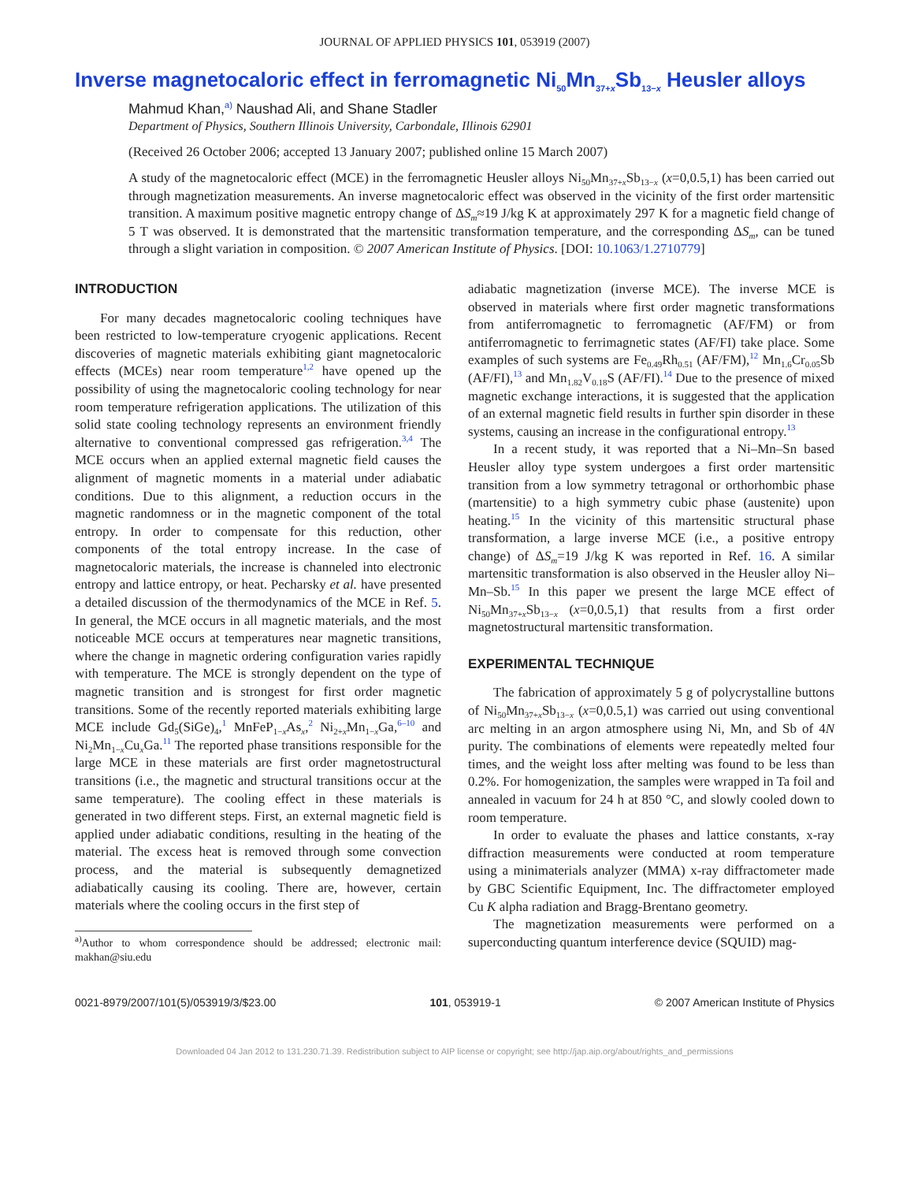JOURNAL OF APPLIED PHYSICS 101, 053919 (2007)
Inverse magnetocaloric effect in ferromagnetic Ni<sub>50</sub>Mn<sub>37+x</sub>Sb<sub>13−x</sub> Heusler alloys
Mahmud Khan,<sup>a)</sup> Naushad Ali, and Shane Stadler
Department of Physics, Southern Illinois University, Carbondale, Illinois 62901
(Received 26 October 2006; accepted 13 January 2007; published online 15 March 2007)
A study of the magnetocaloric effect (MCE) in the ferromagnetic Heusler alloys Ni<sub>50</sub>Mn<sub>37+x</sub>Sb<sub>13−x</sub> (x=0,0.5,1) has been carried out through magnetization measurements. An inverse magnetocaloric effect was observed in the vicinity of the first order martensitic transition. A maximum positive magnetic entropy change of ΔS<sub>m</sub>≈19 J/kg K at approximately 297 K for a magnetic field change of 5 T was observed. It is demonstrated that the martensitic transformation temperature, and the corresponding ΔS<sub>m</sub>, can be tuned through a slight variation in composition. © 2007 American Institute of Physics. [DOI: 10.1063/1.2710779]
INTRODUCTION
For many decades magnetocaloric cooling techniques have been restricted to low-temperature cryogenic applications. Recent discoveries of magnetic materials exhibiting giant magnetocaloric effects (MCEs) near room temperature<sup>1,2</sup> have opened up the possibility of using the magnetocaloric cooling technology for near room temperature refrigeration applications. The utilization of this solid state cooling technology represents an environment friendly alternative to conventional compressed gas refrigeration.<sup>3,4</sup> The MCE occurs when an applied external magnetic field causes the alignment of magnetic moments in a material under adiabatic conditions. Due to this alignment, a reduction occurs in the magnetic randomness or in the magnetic component of the total entropy. In order to compensate for this reduction, other components of the total entropy increase. In the case of magnetocaloric materials, the increase is channeled into electronic entropy and lattice entropy, or heat. Pecharsky et al. have presented a detailed discussion of the thermodynamics of the MCE in Ref. 5. In general, the MCE occurs in all magnetic materials, and the most noticeable MCE occurs at temperatures near magnetic transitions, where the change in magnetic ordering configuration varies rapidly with temperature. The MCE is strongly dependent on the type of magnetic transition and is strongest for first order magnetic transitions. Some of the recently reported materials exhibiting large MCE include Gd<sub>5</sub>(SiGe)<sub>4</sub>,<sup>1</sup> MnFeP<sub>1−x</sub>As<sub>x</sub>,<sup>2</sup> Ni<sub>2+x</sub>Mn<sub>1−x</sub>Ga,<sup>6–10</sup> and Ni<sub>2</sub>Mn<sub>1−x</sub>Cu<sub>x</sub>Ga.<sup>11</sup> The reported phase transitions responsible for the large MCE in these materials are first order magnetostructural transitions (i.e., the magnetic and structural transitions occur at the same temperature). The cooling effect in these materials is generated in two different steps. First, an external magnetic field is applied under adiabatic conditions, resulting in the heating of the material. The excess heat is removed through some convection process, and the material is subsequently demagnetized adiabatically causing its cooling. There are, however, certain materials where the cooling occurs in the first step of
<sup>a)</sup> Author to whom correspondence should be addressed; electronic mail: makhan@siu.edu
adiabatic magnetization (inverse MCE). The inverse MCE is observed in materials where first order magnetic transformations from antiferromagnetic to ferromagnetic (AF/FM) or from antiferromagnetic to ferrimagnetic states (AF/FI) take place. Some examples of such systems are Fe<sub>0.49</sub>Rh<sub>0.51</sub> (AF/FM),<sup>12</sup> Mn<sub>1.6</sub>Cr<sub>0.05</sub>Sb (AF/FI),<sup>13</sup> and Mn<sub>1.82</sub>V<sub>0.18</sub>S (AF/FI).<sup>14</sup> Due to the presence of mixed magnetic exchange interactions, it is suggested that the application of an external magnetic field results in further spin disorder in these systems, causing an increase in the configurational entropy.<sup>13</sup>
In a recent study, it was reported that a Ni–Mn–Sn based Heusler alloy type system undergoes a first order martensitic transition from a low symmetry tetragonal or orthorhombic phase (martensitie) to a high symmetry cubic phase (austenite) upon heating.<sup>15</sup> In the vicinity of this martensitic structural phase transformation, a large inverse MCE (i.e., a positive entropy change) of ΔS<sub>m</sub>=19 J/kg K was reported in Ref. 16. A similar martensitic transformation is also observed in the Heusler alloy Ni–Mn–Sb.<sup>15</sup> In this paper we present the large MCE effect of Ni<sub>50</sub>Mn<sub>37+x</sub>Sb<sub>13−x</sub> (x=0,0.5,1) that results from a first order magnetostructural martensitic transformation.
EXPERIMENTAL TECHNIQUE
The fabrication of approximately 5 g of polycrystalline buttons of Ni<sub>50</sub>Mn<sub>37+x</sub>Sb<sub>13−x</sub> (x=0,0.5,1) was carried out using conventional arc melting in an argon atmosphere using Ni, Mn, and Sb of 4N purity. The combinations of elements were repeatedly melted four times, and the weight loss after melting was found to be less than 0.2%. For homogenization, the samples were wrapped in Ta foil and annealed in vacuum for 24 h at 850 °C, and slowly cooled down to room temperature.
In order to evaluate the phases and lattice constants, x-ray diffraction measurements were conducted at room temperature using a minimaterials analyzer (MMA) x-ray diffractometer made by GBC Scientific Equipment, Inc. The diffractometer employed Cu K alpha radiation and Bragg-Brentano geometry.
The magnetization measurements were performed on a superconducting quantum interference device (SQUID) mag-
0021-8979/2007/101(5)/053919/3/$23.00 101, 053919-1 © 2007 American Institute of Physics
Downloaded 04 Jan 2012 to 131.230.71.39. Redistribution subject to AIP license or copyright; see http://jap.aip.org/about/rights_and_permissions